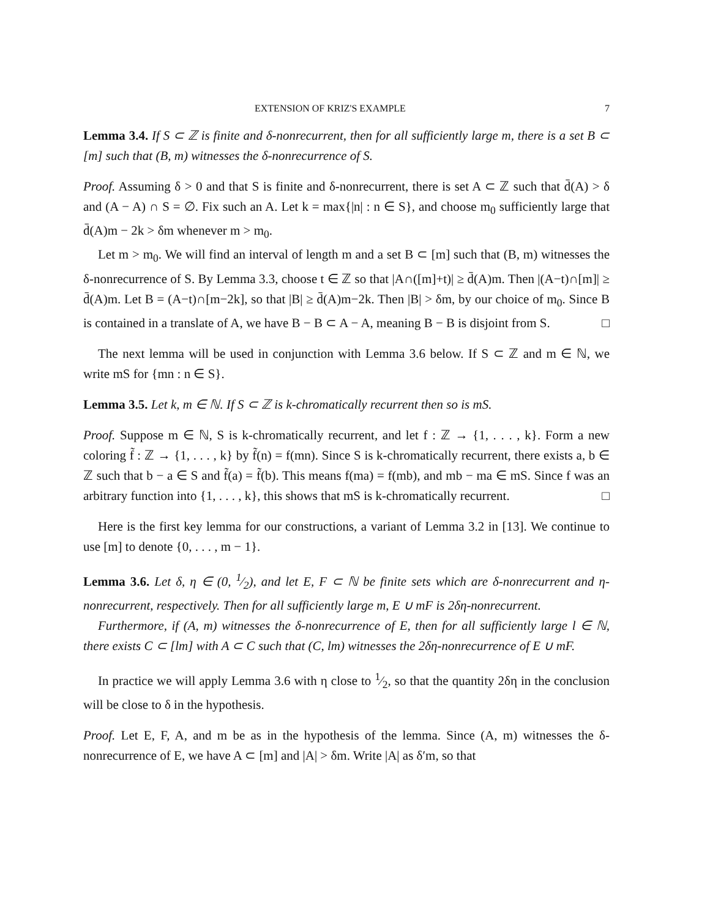EXTENSION OF KRIZ'S EXAMPLE 7
Lemma 3.4. If S ⊂ ℤ is finite and δ-nonrecurrent, then for all sufficiently large m, there is a set B ⊂ [m] such that (B, m) witnesses the δ-nonrecurrence of S.
Proof. Assuming δ > 0 and that S is finite and δ-nonrecurrent, there is set A ⊂ ℤ such that d̄(A) > δ and (A − A) ∩ S = ∅. Fix such an A. Let k = max{|n| : n ∈ S}, and choose m<sub>0</sub> sufficiently large that d̄(A)m − 2k > δm whenever m > m<sub>0</sub>.
Let m > m<sub>0</sub>. We will find an interval of length m and a set B ⊂ [m] such that (B, m) witnesses the δ-nonrecurrence of S. By Lemma 3.3, choose t ∈ ℤ so that |A∩([m]+t)| ≥ d̄(A)m. Then |(A−t)∩[m]| ≥ d̄(A)m. Let B = (A−t)∩[m−2k], so that |B| ≥ d̄(A)m−2k. Then |B| > δm, by our choice of m<sub>0</sub>. Since B is contained in a translate of A, we have B − B ⊂ A − A, meaning B − B is disjoint from S. □
The next lemma will be used in conjunction with Lemma 3.6 below. If S ⊂ ℤ and m ∈ ℕ, we write mS for {mn : n ∈ S}.
Lemma 3.5. Let k, m ∈ ℕ. If S ⊂ ℤ is k-chromatically recurrent then so is mS.
Proof. Suppose m ∈ ℕ, S is k-chromatically recurrent, and let f : ℤ → {1, . . . , k}. Form a new coloring f̃ : ℤ → {1, . . . , k} by f̃(n) = f(mn). Since S is k-chromatically recurrent, there exists a, b ∈ ℤ such that b − a ∈ S and f̃(a) = f̃(b). This means f(ma) = f(mb), and mb − ma ∈ mS. Since f was an arbitrary function into {1, . . . , k}, this shows that mS is k-chromatically recurrent. □
Here is the first key lemma for our constructions, a variant of Lemma 3.2 in [13]. We continue to use [m] to denote {0, . . . , m − 1}.
Lemma 3.6. Let δ, η ∈ (0, 1⁄2), and let E, F ⊂ ℕ be finite sets which are δ-nonrecurrent and η-nonrecurrent, respectively. Then for all sufficiently large m, E ∪ mF is 2δη-nonrecurrent.
Furthermore, if (A, m) witnesses the δ-nonrecurrence of E, then for all sufficiently large l ∈ ℕ, there exists C ⊂ [lm] with A ⊂ C such that (C, lm) witnesses the 2δη-nonrecurrence of E ∪ mF.
In practice we will apply Lemma 3.6 with η close to 1⁄2, so that the quantity 2δη in the conclusion will be close to δ in the hypothesis.
Proof. Let E, F, A, and m be as in the hypothesis of the lemma. Since (A, m) witnesses the δ-nonrecurrence of E, we have A ⊂ [m] and |A| > δm. Write |A| as δ′m, so that